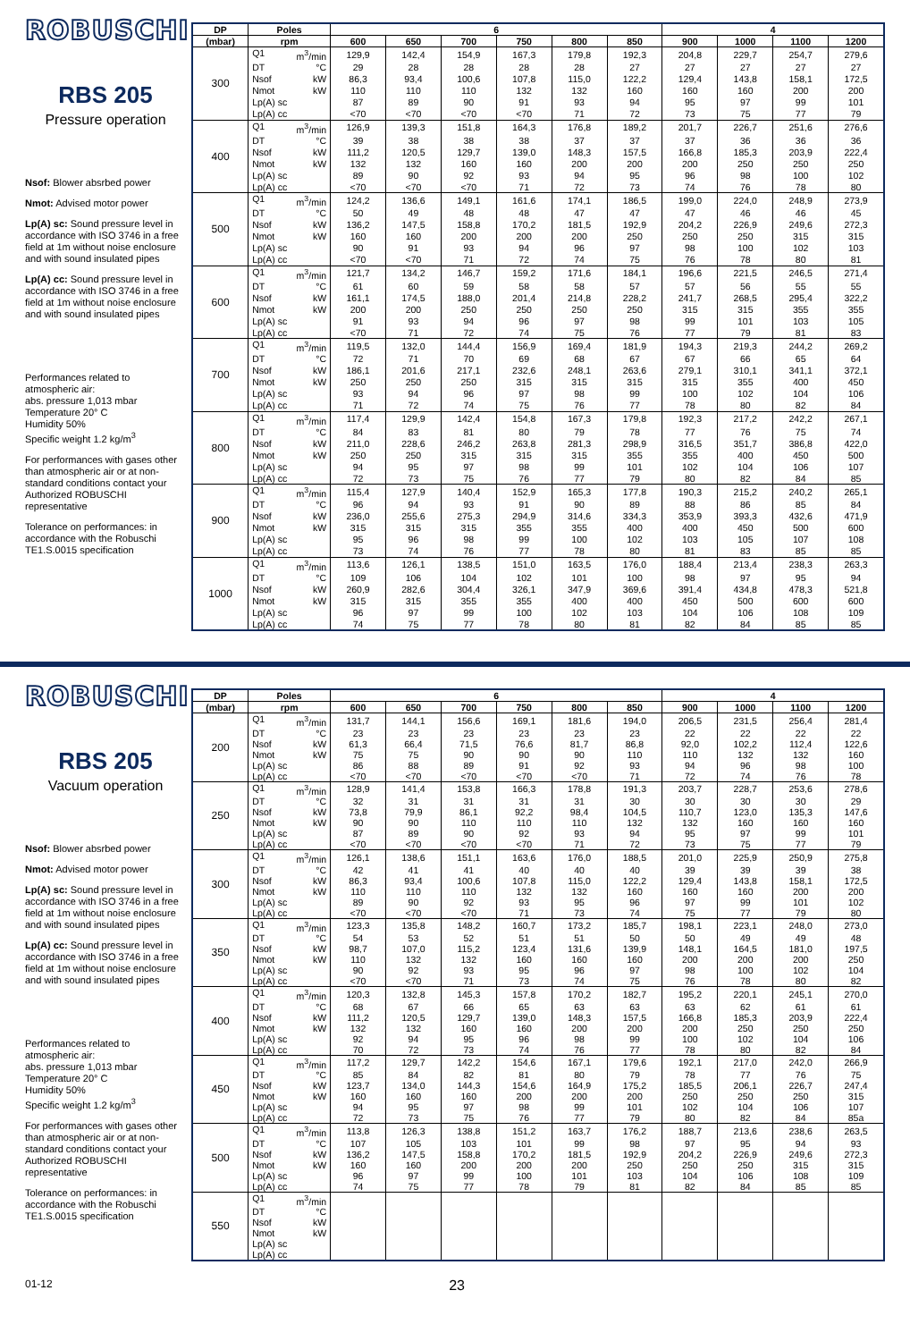ROBUSCHI
RBS 205
Pressure operation
Nsof: Blower absrbed power
Nmot: Advised motor power
Lp(A) sc: Sound pressure level in accordance with ISO 3746 in a free field at 1m without noise enclosure and with sound insulated pipes
Lp(A) cc: Sound pressure level in accordance with ISO 3746 in a free field at 1m without noise enclosure and with sound insulated pipes
Performances related to atmospheric air:
abs. pressure 1,013 mbar
Temperature 20° C
Humidity 50%
Specific weight 1.2 kg/m<sup>3</sup>
For performances with gases other than atmospheric air or at non-standard conditions contact your Authorized ROBUSCHI representative
Tolerance on performances: in accordance with the Robuschi TE1.S.0015 specification
| DP | Poles | 6 | | | | | | 4 | | | |
| --- | --- | --- | --- | --- | --- | --- | --- | --- | --- | --- | --- |
| (mbar) | rpm | 600 | 650 | 700 | 750 | 800 | 850 | 900 | 1000 | 1100 | 1200 |
| 300 | Q1 m<sup>3</sup>/min | 129,9 | 142,4 | 154,9 | 167,3 | 179,8 | 192,3 | 204,8 | 229,7 | 254,7 | 279,6 |
| | DT °C | 29 | 28 | 28 | 28 | 28 | 27 | 27 | 27 | 27 | 27 |
| | Nsof kW | 86,3 | 93,4 | 100,6 | 107,8 | 115,0 | 122,2 | 129,4 | 143,8 | 158,1 | 172,5 |
| | Nmot kW | 110 | 110 | 110 | 132 | 132 | 160 | 160 | 160 | 200 | 200 |
| | Lp(A) sc | 87 | 89 | 90 | 91 | 93 | 94 | 95 | 97 | 99 | 101 |
| | Lp(A) cc | <70 | <70 | <70 | <70 | 71 | 72 | 73 | 75 | 77 | 79 |
| 400 | Q1 m<sup>3</sup>/min | 126,9 | 139,3 | 151,8 | 164,3 | 176,8 | 189,2 | 201,7 | 226,7 | 251,6 | 276,6 |
| | DT °C | 39 | 38 | 38 | 38 | 37 | 37 | 37 | 36 | 36 | 36 |
| | Nsof kW | 111,2 | 120,5 | 129,7 | 139,0 | 148,3 | 157,5 | 166,8 | 185,3 | 203,9 | 222,4 |
| | Nmot kW | 132 | 132 | 160 | 160 | 200 | 200 | 200 | 250 | 250 | 250 |
| | Lp(A) sc | 89 | 90 | 92 | 93 | 94 | 95 | 96 | 98 | 100 | 102 |
| | Lp(A) cc | <70 | <70 | <70 | 71 | 72 | 73 | 74 | 76 | 78 | 80 |
| 500 | Q1 m<sup>3</sup>/min | 124,2 | 136,6 | 149,1 | 161,6 | 174,1 | 186,5 | 199,0 | 224,0 | 248,9 | 273,9 |
| | DT °C | 50 | 49 | 48 | 48 | 47 | 47 | 47 | 46 | 46 | 45 |
| | Nsof kW | 136,2 | 147,5 | 158,8 | 170,2 | 181,5 | 192,9 | 204,2 | 226,9 | 249,6 | 272,3 |
| | Nmot kW | 160 | 160 | 200 | 200 | 200 | 250 | 250 | 250 | 315 | 315 |
| | Lp(A) sc | 90 | 91 | 93 | 94 | 96 | 97 | 98 | 100 | 102 | 103 |
| | Lp(A) cc | <70 | <70 | 71 | 72 | 74 | 75 | 76 | 78 | 80 | 81 |
| 600 | Q1 m<sup>3</sup>/min | 121,7 | 134,2 | 146,7 | 159,2 | 171,6 | 184,1 | 196,6 | 221,5 | 246,5 | 271,4 |
| | DT °C | 61 | 60 | 59 | 58 | 58 | 57 | 57 | 56 | 55 | 55 |
| | Nsof kW | 161,1 | 174,5 | 188,0 | 201,4 | 214,8 | 228,2 | 241,7 | 268,5 | 295,4 | 322,2 |
| | Nmot kW | 200 | 200 | 250 | 250 | 250 | 250 | 315 | 315 | 355 | 355 |
| | Lp(A) sc | 91 | 93 | 94 | 96 | 97 | 98 | 99 | 101 | 103 | 105 |
| | Lp(A) cc | <70 | 71 | 72 | 74 | 75 | 76 | 77 | 79 | 81 | 83 |
| 700 | Q1 m<sup>3</sup>/min | 119,5 | 132,0 | 144,4 | 156,9 | 169,4 | 181,9 | 194,3 | 219,3 | 244,2 | 269,2 |
| | DT °C | 72 | 71 | 70 | 69 | 68 | 67 | 67 | 66 | 65 | 64 |
| | Nsof kW | 186,1 | 201,6 | 217,1 | 232,6 | 248,1 | 263,6 | 279,1 | 310,1 | 341,1 | 372,1 |
| | Nmot kW | 250 | 250 | 250 | 315 | 315 | 315 | 315 | 355 | 400 | 450 |
| | Lp(A) sc | 93 | 94 | 96 | 97 | 98 | 99 | 100 | 102 | 104 | 106 |
| | Lp(A) cc | 71 | 72 | 74 | 75 | 76 | 77 | 78 | 80 | 82 | 84 |
| 800 | Q1 m<sup>3</sup>/min | 117,4 | 129,9 | 142,4 | 154,8 | 167,3 | 179,8 | 192,3 | 217,2 | 242,2 | 267,1 |
| | DT °C | 84 | 83 | 81 | 80 | 79 | 78 | 77 | 76 | 75 | 74 |
| | Nsof kW | 211,0 | 228,6 | 246,2 | 263,8 | 281,3 | 298,9 | 316,5 | 351,7 | 386,8 | 422,0 |
| | Nmot kW | 250 | 250 | 315 | 315 | 315 | 355 | 355 | 400 | 450 | 500 |
| | Lp(A) sc | 94 | 95 | 97 | 98 | 99 | 101 | 102 | 104 | 106 | 107 |
| | Lp(A) cc | 72 | 73 | 75 | 76 | 77 | 79 | 80 | 82 | 84 | 85 |
| 900 | Q1 m<sup>3</sup>/min | 115,4 | 127,9 | 140,4 | 152,9 | 165,3 | 177,8 | 190,3 | 215,2 | 240,2 | 265,1 |
| | DT °C | 96 | 94 | 93 | 91 | 90 | 89 | 88 | 86 | 85 | 84 |
| | Nsof kW | 236,0 | 255,6 | 275,3 | 294,9 | 314,6 | 334,3 | 353,9 | 393,3 | 432,6 | 471,9 |
| | Nmot kW | 315 | 315 | 315 | 355 | 355 | 400 | 400 | 450 | 500 | 600 |
| | Lp(A) sc | 95 | 96 | 98 | 99 | 100 | 102 | 103 | 105 | 107 | 108 |
| | Lp(A) cc | 73 | 74 | 76 | 77 | 78 | 80 | 81 | 83 | 85 | 85 |
| 1000 | Q1 m<sup>3</sup>/min | 113,6 | 126,1 | 138,5 | 151,0 | 163,5 | 176,0 | 188,4 | 213,4 | 238,3 | 263,3 |
| | DT °C | 109 | 106 | 104 | 102 | 101 | 100 | 98 | 97 | 95 | 94 |
| | Nsof kW | 260,9 | 282,6 | 304,4 | 326,1 | 347,9 | 369,6 | 391,4 | 434,8 | 478,3 | 521,8 |
| | Nmot kW | 315 | 315 | 355 | 355 | 400 | 400 | 450 | 500 | 600 | 600 |
| | Lp(A) sc | 96 | 97 | 99 | 100 | 102 | 103 | 104 | 106 | 108 | 109 |
| | Lp(A) cc | 74 | 75 | 77 | 78 | 80 | 81 | 82 | 84 | 85 | 85 |
ROBUSCHI
RBS 205
Vacuum operation
Nsof: Blower absrbed power
Nmot: Advised motor power
Lp(A) sc: Sound pressure level in accordance with ISO 3746 in a free field at 1m without noise enclosure and with sound insulated pipes
Lp(A) cc: Sound pressure level in accordance with ISO 3746 in a free field at 1m without noise enclosure and with sound insulated pipes
Performances related to atmospheric air:
abs. pressure 1,013 mbar
Temperature 20° C
Humidity 50%
Specific weight 1.2 kg/m<sup>3</sup>
For performances with gases other than atmospheric air or at non-standard conditions contact your Authorized ROBUSCHI representative
Tolerance on performances: in accordance with the Robuschi TE1.S.0015 specification
| DP | Poles | 6 | | | | | | 4 | | | |
| --- | --- | --- | --- | --- | --- | --- | --- | --- | --- | --- | --- |
| (mbar) | rpm | 600 | 650 | 700 | 750 | 800 | 850 | 900 | 1000 | 1100 | 1200 |
| 200 | Q1 m<sup>3</sup>/min | 131,7 | 144,1 | 156,6 | 169,1 | 181,6 | 194,0 | 206,5 | 231,5 | 256,4 | 281,4 |
| | DT °C | 23 | 23 | 23 | 23 | 23 | 23 | 22 | 22 | 22 | 22 |
| | Nsof kW | 61,3 | 66,4 | 71,5 | 76,6 | 81,7 | 86,8 | 92,0 | 102,2 | 112,4 | 122,6 |
| | Nmot kW | 75 | 75 | 90 | 90 | 90 | 110 | 110 | 132 | 132 | 160 |
| | Lp(A) sc | 86 | 88 | 89 | 91 | 92 | 93 | 94 | 96 | 98 | 100 |
| | Lp(A) cc | <70 | <70 | <70 | <70 | <70 | 71 | 72 | 74 | 76 | 78 |
| 250 | Q1 m<sup>3</sup>/min | 128,9 | 141,4 | 153,8 | 166,3 | 178,8 | 191,3 | 203,7 | 228,7 | 253,6 | 278,6 |
| | DT °C | 32 | 31 | 31 | 31 | 31 | 30 | 30 | 30 | 30 | 29 |
| | Nsof kW | 73,8 | 79,9 | 86,1 | 92,2 | 98,4 | 104,5 | 110,7 | 123,0 | 135,3 | 147,6 |
| | Nmot kW | 90 | 90 | 110 | 110 | 110 | 132 | 132 | 160 | 160 | 160 |
| | Lp(A) sc | 87 | 89 | 90 | 92 | 93 | 94 | 95 | 97 | 99 | 101 |
| | Lp(A) cc | <70 | <70 | <70 | <70 | 71 | 72 | 73 | 75 | 77 | 79 |
| 300 | Q1 m<sup>3</sup>/min | 126,1 | 138,6 | 151,1 | 163,6 | 176,0 | 188,5 | 201,0 | 225,9 | 250,9 | 275,8 |
| | DT °C | 42 | 41 | 41 | 40 | 40 | 40 | 39 | 39 | 39 | 38 |
| | Nsof kW | 86,3 | 93,4 | 100,6 | 107,8 | 115,0 | 122,2 | 129,4 | 143,8 | 158,1 | 172,5 |
| | Nmot kW | 110 | 110 | 110 | 132 | 132 | 160 | 160 | 160 | 200 | 200 |
| | Lp(A) sc | 89 | 90 | 92 | 93 | 95 | 96 | 97 | 99 | 101 | 102 |
| | Lp(A) cc | <70 | <70 | <70 | 71 | 73 | 74 | 75 | 77 | 79 | 80 |
| 350 | Q1 m<sup>3</sup>/min | 123,3 | 135,8 | 148,2 | 160,7 | 173,2 | 185,7 | 198,1 | 223,1 | 248,0 | 273,0 |
| | DT °C | 54 | 53 | 52 | 51 | 51 | 50 | 50 | 49 | 49 | 48 |
| | Nsof kW | 98,7 | 107,0 | 115,2 | 123,4 | 131,6 | 139,9 | 148,1 | 164,5 | 181,0 | 197,5 |
| | Nmot kW | 110 | 132 | 132 | 160 | 160 | 160 | 200 | 200 | 200 | 250 |
| | Lp(A) sc | 90 | 92 | 93 | 95 | 96 | 97 | 98 | 100 | 102 | 104 |
| | Lp(A) cc | <70 | <70 | 71 | 73 | 74 | 75 | 76 | 78 | 80 | 82 |
| 400 | Q1 m<sup>3</sup>/min | 120,3 | 132,8 | 145,3 | 157,8 | 170,2 | 182,7 | 195,2 | 220,1 | 245,1 | 270,0 |
| | DT °C | 68 | 67 | 66 | 65 | 63 | 63 | 63 | 62 | 61 | 61 |
| | Nsof kW | 111,2 | 120,5 | 129,7 | 139,0 | 148,3 | 157,5 | 166,8 | 185,3 | 203,9 | 222,4 |
| | Nmot kW | 132 | 132 | 160 | 160 | 200 | 200 | 200 | 250 | 250 | 250 |
| | Lp(A) sc | 92 | 94 | 95 | 96 | 98 | 99 | 100 | 102 | 104 | 106 |
| | Lp(A) cc | 70 | 72 | 73 | 74 | 76 | 77 | 78 | 80 | 82 | 84 |
| 450 | Q1 m<sup>3</sup>/min | 117,2 | 129,7 | 142,2 | 154,6 | 167,1 | 179,6 | 192,1 | 217,0 | 242,0 | 266,9 |
| | DT °C | 85 | 84 | 82 | 81 | 80 | 79 | 78 | 77 | 76 | 75 |
| | Nsof kW | 123,7 | 134,0 | 144,3 | 154,6 | 164,9 | 175,2 | 185,5 | 206,1 | 226,7 | 247,4 |
| | Nmot kW | 160 | 160 | 160 | 200 | 200 | 200 | 250 | 250 | 250 | 315 |
| | Lp(A) sc | 94 | 95 | 97 | 98 | 99 | 101 | 102 | 104 | 106 | 107 |
| | Lp(A) cc | 72 | 73 | 75 | 76 | 77 | 79 | 80 | 82 | 84 | 85a |
| 500 | Q1 m<sup>3</sup>/min | 113,8 | 126,3 | 138,8 | 151,2 | 163,7 | 176,2 | 188,7 | 213,6 | 238,6 | 263,5 |
| | DT °C | 107 | 105 | 103 | 101 | 99 | 98 | 97 | 95 | 94 | 93 |
| | Nsof kW | 136,2 | 147,5 | 158,8 | 170,2 | 181,5 | 192,9 | 204,2 | 226,9 | 249,6 | 272,3 |
| | Nmot kW | 160 | 160 | 200 | 200 | 200 | 250 | 250 | 250 | 315 | 315 |
| | Lp(A) sc | 96 | 97 | 99 | 100 | 101 | 103 | 104 | 106 | 108 | 109 |
| | Lp(A) cc | 74 | 75 | 77 | 78 | 79 | 81 | 82 | 84 | 85 | 85 |
| 550 | Q1 m<sup>3</sup>/min | | | | | | | | | | |
| | DT °C | | | | | | | | | | |
| | Nsof kW | | | | | | | | | | |
| | Nmot kW | | | | | | | | | | |
| | Lp(A) sc | | | | | | | | | | |
| | Lp(A) cc | | | | | | | | | | |
01-12 23